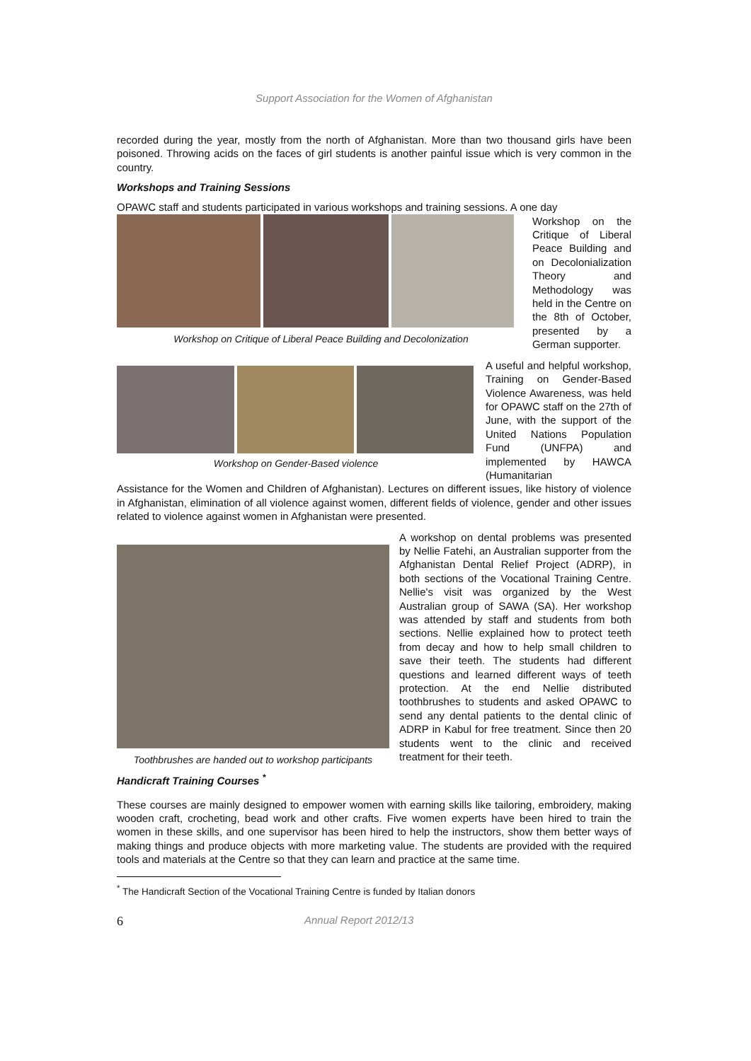Support Association for the Women of Afghanistan
recorded during the year, mostly from the north of Afghanistan. More than two thousand girls have been poisoned. Throwing acids on the faces of girl students is another painful issue which is very common in the country.
Workshops and Training Sessions
OPAWC staff and students participated in various workshops and training sessions. A one day
Workshop on Critique of Liberal Peace Building and Decolonization
Workshop on the Critique of Liberal Peace Building and on Decolonialization Theory and Methodology was held in the Centre on the 8th of October, presented by a German supporter.
Workshop on Gender-Based violence
A useful and helpful workshop, Training on Gender-Based Violence Awareness, was held for OPAWC staff on the 27th of June, with the support of the United Nations Population Fund (UNFPA) and implemented by HAWCA (Humanitarian
Assistance for the Women and Children of Afghanistan). Lectures on different issues, like history of violence in Afghanistan, elimination of all violence against women, different fields of violence, gender and other issues related to violence against women in Afghanistan were presented.
Toothbrushes are handed out to workshop participants
A workshop on dental problems was presented by Nellie Fatehi, an Australian supporter from the Afghanistan Dental Relief Project (ADRP), in both sections of the Vocational Training Centre. Nellie's visit was organized by the West Australian group of SAWA (SA). Her workshop was attended by staff and students from both sections. Nellie explained how to protect teeth from decay and how to help small children to save their teeth. The students had different questions and learned different ways of teeth protection. At the end Nellie distributed toothbrushes to students and asked OPAWC to send any dental patients to the dental clinic of ADRP in Kabul for free treatment. Since then 20 students went to the clinic and received treatment for their teeth.
Handicraft Training Courses <sup>*</sup>
These courses are mainly designed to empower women with earning skills like tailoring, embroidery, making wooden craft, crocheting, bead work and other crafts. Five women experts have been hired to train the women in these skills, and one supervisor has been hired to help the instructors, show them better ways of making things and produce objects with more marketing value. The students are provided with the required tools and materials at the Centre so that they can learn and practice at the same time.
<sup>*</sup> The Handicraft Section of the Vocational Training Centre is funded by Italian donors
6 Annual Report 2012/13